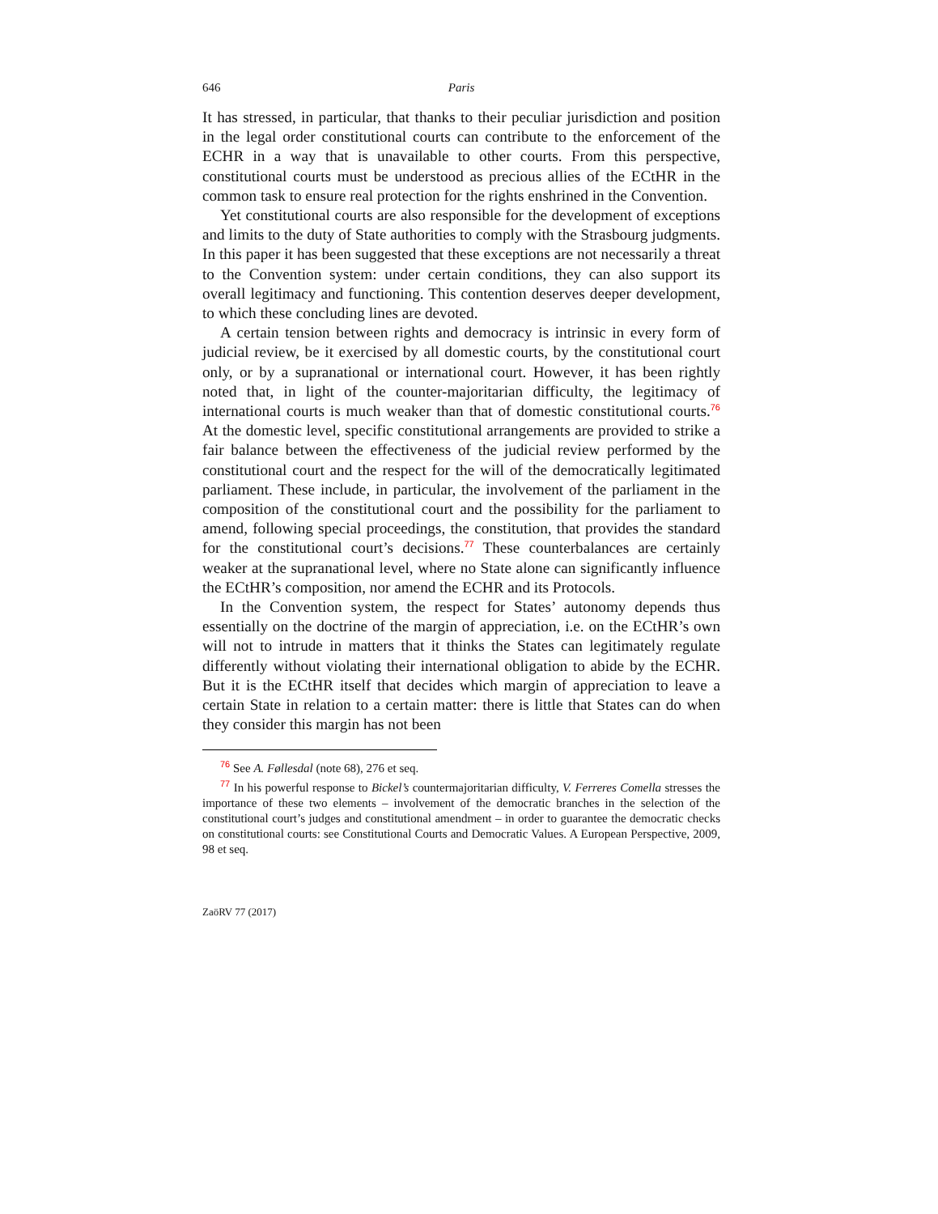646 Paris
It has stressed, in particular, that thanks to their peculiar jurisdiction and position in the legal order constitutional courts can contribute to the enforcement of the ECHR in a way that is unavailable to other courts. From this perspective, constitutional courts must be understood as precious allies of the ECtHR in the common task to ensure real protection for the rights enshrined in the Convention.
Yet constitutional courts are also responsible for the development of exceptions and limits to the duty of State authorities to comply with the Strasbourg judgments. In this paper it has been suggested that these exceptions are not necessarily a threat to the Convention system: under certain conditions, they can also support its overall legitimacy and functioning. This contention deserves deeper development, to which these concluding lines are devoted.
A certain tension between rights and democracy is intrinsic in every form of judicial review, be it exercised by all domestic courts, by the constitutional court only, or by a supranational or international court. However, it has been rightly noted that, in light of the counter-majoritarian difficulty, the legitimacy of international courts is much weaker than that of domestic constitutional courts.<sup>76</sup> At the domestic level, specific constitutional arrangements are provided to strike a fair balance between the effectiveness of the judicial review performed by the constitutional court and the respect for the will of the democratically legitimated parliament. These include, in particular, the involvement of the parliament in the composition of the constitutional court and the possibility for the parliament to amend, following special proceedings, the constitution, that provides the standard for the constitutional court’s decisions.<sup>77</sup> These counterbalances are certainly weaker at the supranational level, where no State alone can significantly influence the ECtHR’s composition, nor amend the ECHR and its Protocols.
In the Convention system, the respect for States’ autonomy depends thus essentially on the doctrine of the margin of appreciation, i.e. on the ECtHR’s own will not to intrude in matters that it thinks the States can legitimately regulate differently without violating their international obligation to abide by the ECHR. But it is the ECtHR itself that decides which margin of appreciation to leave a certain State in relation to a certain matter: there is little that States can do when they consider this margin has not been
76 See A. Føllesdal (note 68), 276 et seq.
77 In his powerful response to Bickel’s countermajoritarian difficulty, V. Ferreres Comella stresses the importance of these two elements – involvement of the democratic branches in the selection of the constitutional court’s judges and constitutional amendment – in order to guarantee the democratic checks on constitutional courts: see Constitutional Courts and Democratic Values. A European Perspective, 2009, 98 et seq.
ZaöRV 77 (2017)